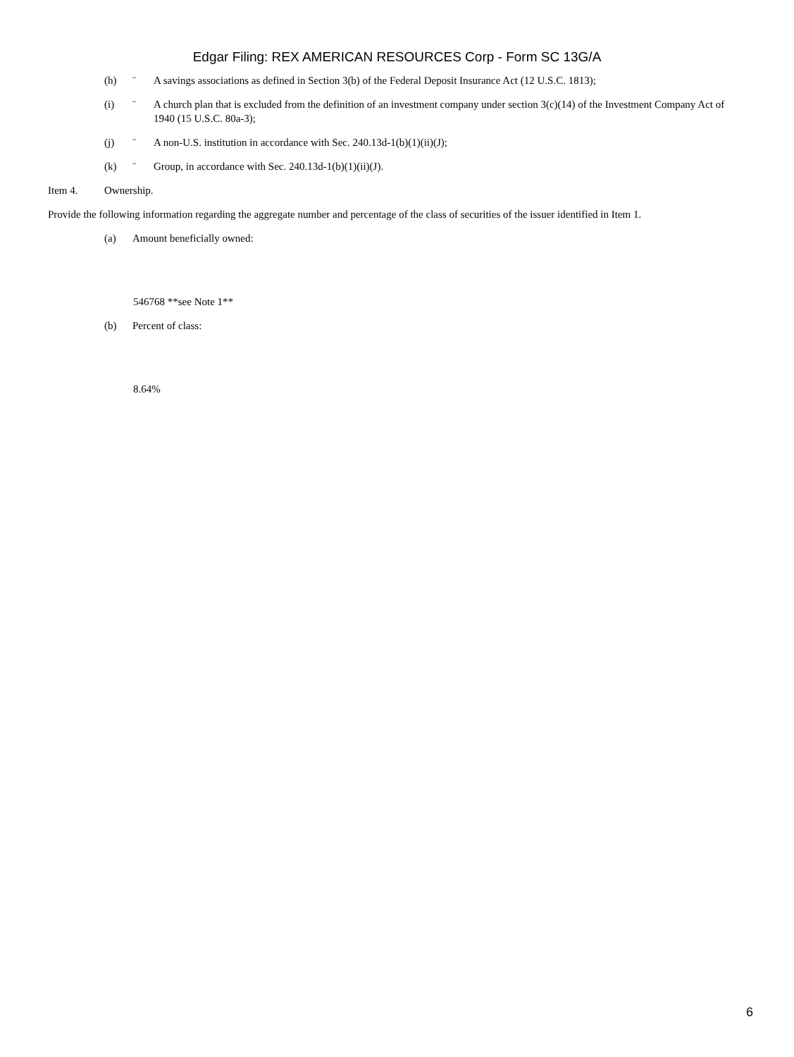Edgar Filing: REX AMERICAN RESOURCES Corp - Form SC 13G/A
(h) ¨ A savings associations as defined in Section 3(b) of the Federal Deposit Insurance Act (12 U.S.C. 1813);
(i) ¨ A church plan that is excluded from the definition of an investment company under section 3(c)(14) of the Investment Company Act of 1940 (15 U.S.C. 80a-3);
(j) ¨ A non-U.S. institution in accordance with Sec. 240.13d-1(b)(1)(ii)(J);
(k) ¨ Group, in accordance with Sec. 240.13d-1(b)(1)(ii)(J).
Item 4. Ownership.
Provide the following information regarding the aggregate number and percentage of the class of securities of the issuer identified in Item 1.
(a) Amount beneficially owned:
546768 **see Note 1**
(b) Percent of class:
8.64%
6